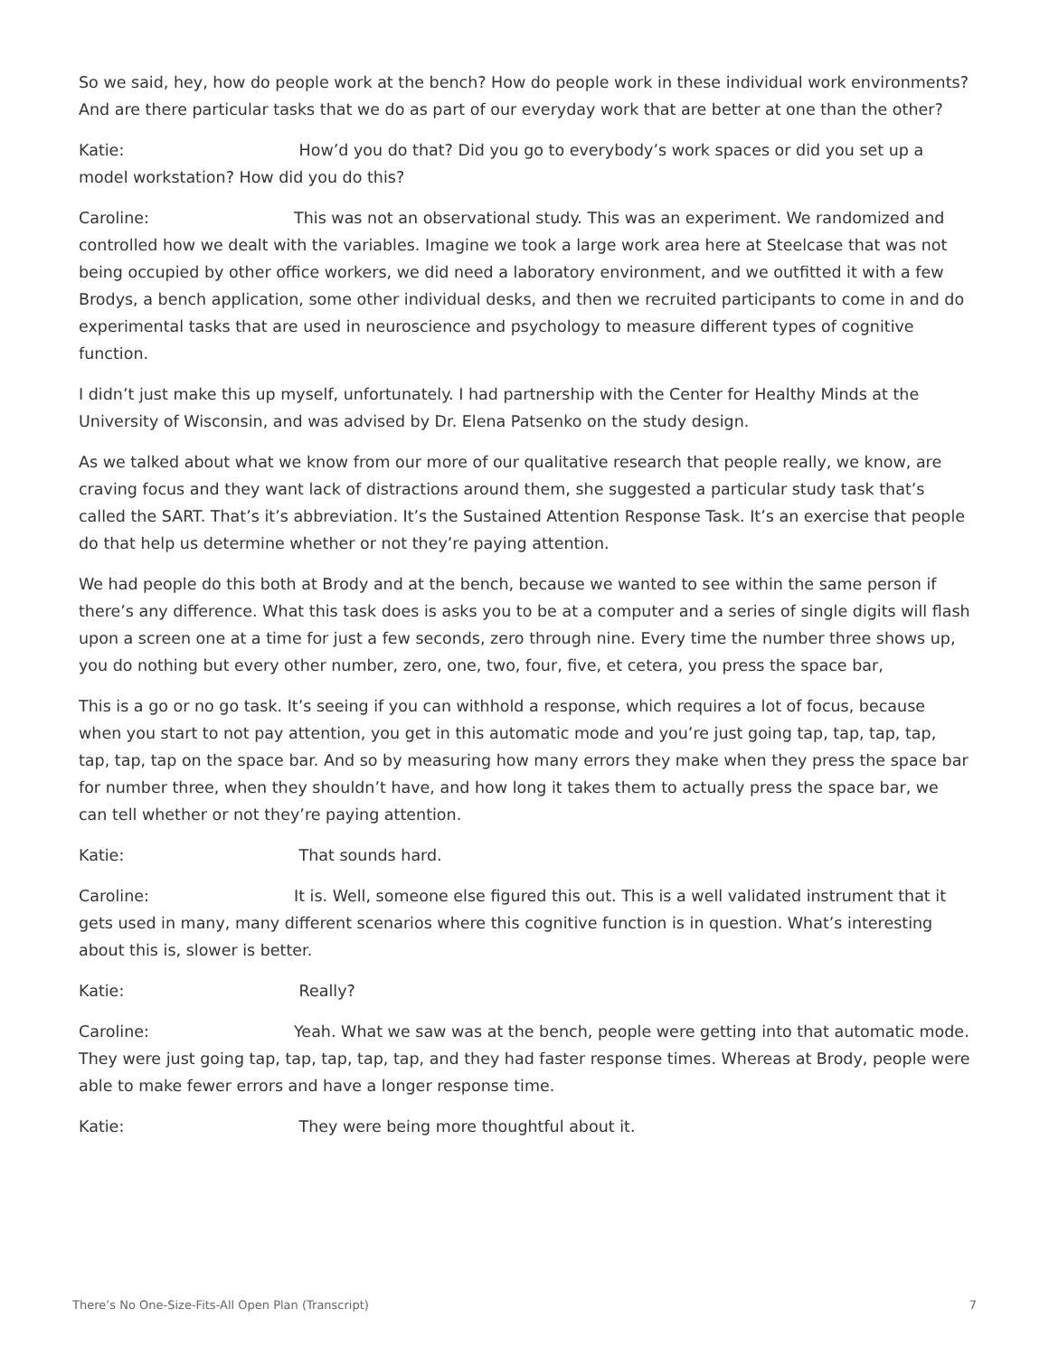So we said, hey, how do people work at the bench? How do people work in these individual work environments? And are there particular tasks that we do as part of our everyday work that are better at one than the other?
Katie: How’d you do that? Did you go to everybody’s work spaces or did you set up a model workstation? How did you do this?
Caroline: This was not an observational study. This was an experiment. We randomized and controlled how we dealt with the variables. Imagine we took a large work area here at Steelcase that was not being occupied by other office workers, we did need a laboratory environment, and we outfitted it with a few Brodys, a bench application, some other individual desks, and then we recruited participants to come in and do experimental tasks that are used in neuroscience and psychology to measure different types of cognitive function.
I didn’t just make this up myself, unfortunately. I had partnership with the Center for Healthy Minds at the University of Wisconsin, and was advised by Dr. Elena Patsenko on the study design.
As we talked about what we know from our more of our qualitative research that people really, we know, are craving focus and they want lack of distractions around them, she suggested a particular study task that’s called the SART. That’s it’s abbreviation. It’s the Sustained Attention Response Task. It’s an exercise that people do that help us determine whether or not they’re paying attention.
We had people do this both at Brody and at the bench, because we wanted to see within the same person if there’s any difference. What this task does is asks you to be at a computer and a series of single digits will flash upon a screen one at a time for just a few seconds, zero through nine. Every time the number three shows up, you do nothing but every other number, zero, one, two, four, five, et cetera, you press the space bar,
This is a go or no go task. It’s seeing if you can withhold a response, which requires a lot of focus, because when you start to not pay attention, you get in this automatic mode and you’re just going tap, tap, tap, tap, tap, tap, tap on the space bar. And so by measuring how many errors they make when they press the space bar for number three, when they shouldn’t have, and how long it takes them to actually press the space bar, we can tell whether or not they’re paying attention.
Katie: That sounds hard.
Caroline: It is. Well, someone else figured this out. This is a well validated instrument that it gets used in many, many different scenarios where this cognitive function is in question. What’s interesting about this is, slower is better.
Katie: Really?
Caroline: Yeah. What we saw was at the bench, people were getting into that automatic mode. They were just going tap, tap, tap, tap, tap, and they had faster response times. Whereas at Brody, people were able to make fewer errors and have a longer response time.
Katie: They were being more thoughtful about it.
There’s No One-Size-Fits-All Open Plan (Transcript) 7